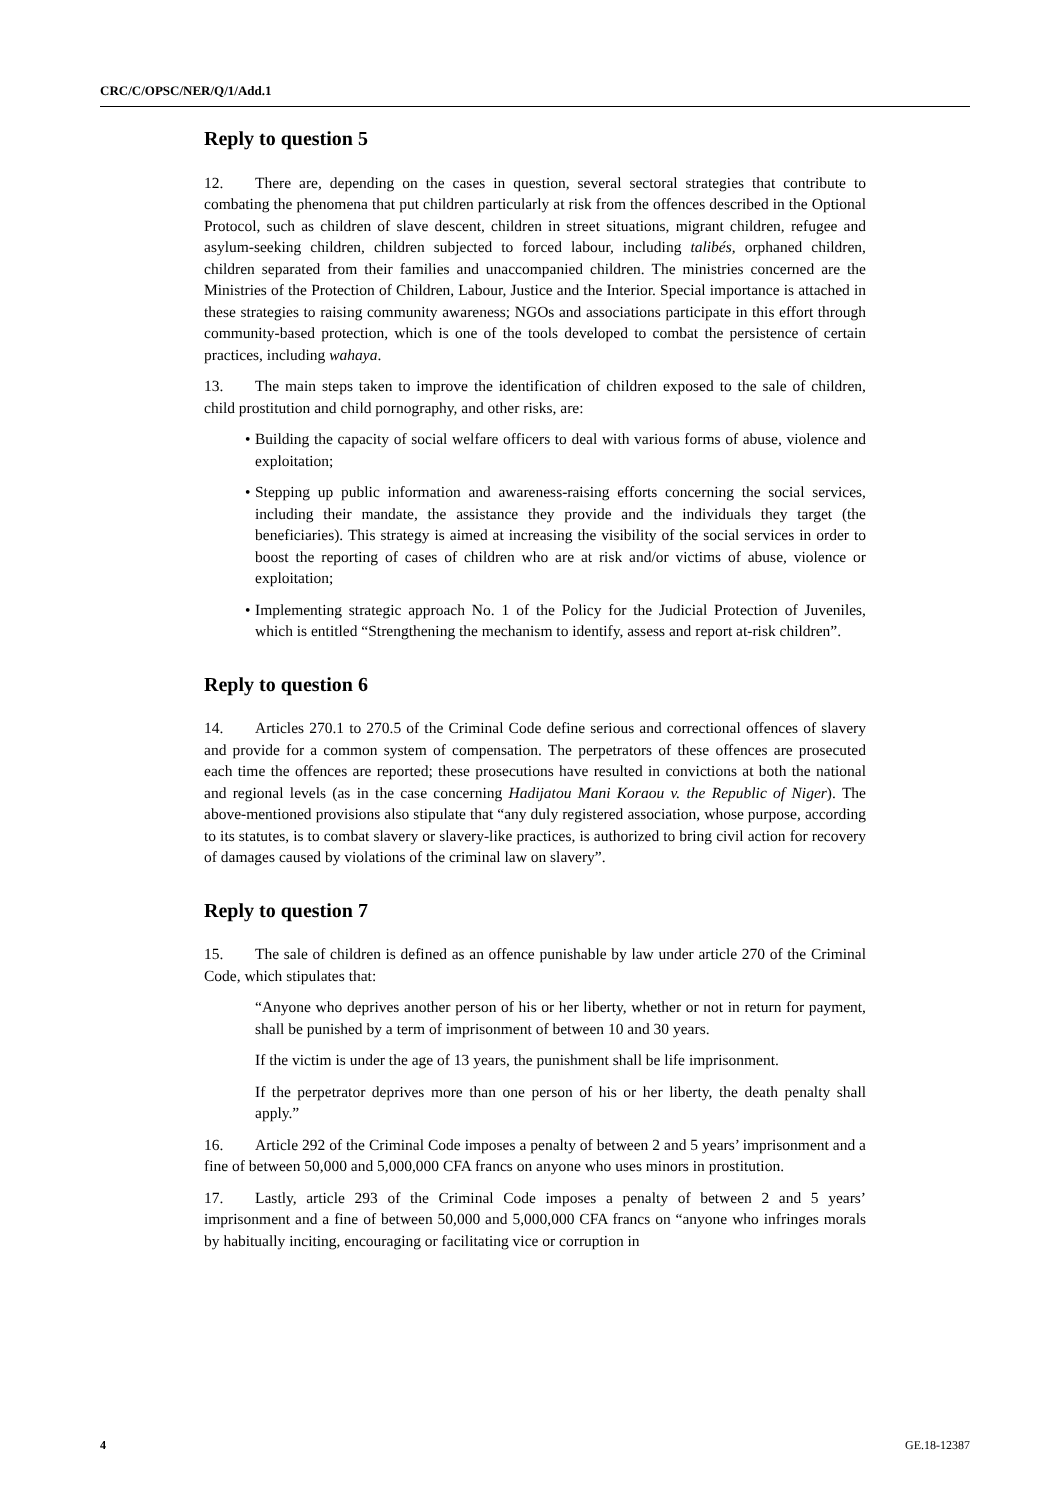CRC/C/OPSC/NER/Q/1/Add.1
Reply to question 5
12. There are, depending on the cases in question, several sectoral strategies that contribute to combating the phenomena that put children particularly at risk from the offences described in the Optional Protocol, such as children of slave descent, children in street situations, migrant children, refugee and asylum-seeking children, children subjected to forced labour, including talibés, orphaned children, children separated from their families and unaccompanied children. The ministries concerned are the Ministries of the Protection of Children, Labour, Justice and the Interior. Special importance is attached in these strategies to raising community awareness; NGOs and associations participate in this effort through community-based protection, which is one of the tools developed to combat the persistence of certain practices, including wahaya.
13. The main steps taken to improve the identification of children exposed to the sale of children, child prostitution and child pornography, and other risks, are:
• Building the capacity of social welfare officers to deal with various forms of abuse, violence and exploitation;
• Stepping up public information and awareness-raising efforts concerning the social services, including their mandate, the assistance they provide and the individuals they target (the beneficiaries). This strategy is aimed at increasing the visibility of the social services in order to boost the reporting of cases of children who are at risk and/or victims of abuse, violence or exploitation;
• Implementing strategic approach No. 1 of the Policy for the Judicial Protection of Juveniles, which is entitled “Strengthening the mechanism to identify, assess and report at-risk children”.
Reply to question 6
14. Articles 270.1 to 270.5 of the Criminal Code define serious and correctional offences of slavery and provide for a common system of compensation. The perpetrators of these offences are prosecuted each time the offences are reported; these prosecutions have resulted in convictions at both the national and regional levels (as in the case concerning Hadijatou Mani Koraou v. the Republic of Niger). The above-mentioned provisions also stipulate that “any duly registered association, whose purpose, according to its statutes, is to combat slavery or slavery-like practices, is authorized to bring civil action for recovery of damages caused by violations of the criminal law on slavery”.
Reply to question 7
15. The sale of children is defined as an offence punishable by law under article 270 of the Criminal Code, which stipulates that:
“Anyone who deprives another person of his or her liberty, whether or not in return for payment, shall be punished by a term of imprisonment of between 10 and 30 years.
If the victim is under the age of 13 years, the punishment shall be life imprisonment.
If the perpetrator deprives more than one person of his or her liberty, the death penalty shall apply.”
16. Article 292 of the Criminal Code imposes a penalty of between 2 and 5 years’ imprisonment and a fine of between 50,000 and 5,000,000 CFA francs on anyone who uses minors in prostitution.
17. Lastly, article 293 of the Criminal Code imposes a penalty of between 2 and 5 years’ imprisonment and a fine of between 50,000 and 5,000,000 CFA francs on “anyone who infringes morals by habitually inciting, encouraging or facilitating vice or corruption in
4 GE.18-12387